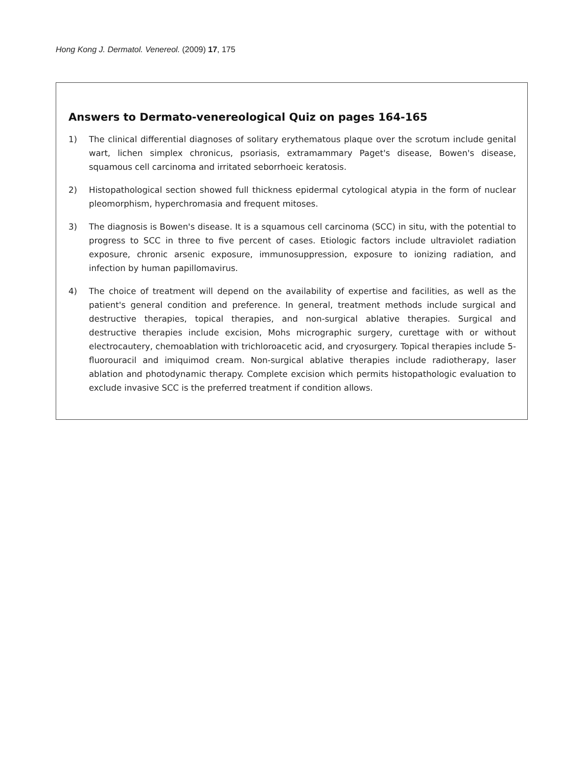Hong Kong J. Dermatol. Venereol. (2009) 17, 175
Answers to Dermato-venereological Quiz on pages 164-165
1) The clinical differential diagnoses of solitary erythematous plaque over the scrotum include genital wart, lichen simplex chronicus, psoriasis, extramammary Paget's disease, Bowen's disease, squamous cell carcinoma and irritated seborrhoeic keratosis.
2) Histopathological section showed full thickness epidermal cytological atypia in the form of nuclear pleomorphism, hyperchromasia and frequent mitoses.
3) The diagnosis is Bowen's disease. It is a squamous cell carcinoma (SCC) in situ, with the potential to progress to SCC in three to five percent of cases. Etiologic factors include ultraviolet radiation exposure, chronic arsenic exposure, immunosuppression, exposure to ionizing radiation, and infection by human papillomavirus.
4) The choice of treatment will depend on the availability of expertise and facilities, as well as the patient's general condition and preference. In general, treatment methods include surgical and destructive therapies, topical therapies, and non-surgical ablative therapies. Surgical and destructive therapies include excision, Mohs micrographic surgery, curettage with or without electrocautery, chemoablation with trichloroacetic acid, and cryosurgery. Topical therapies include 5-fluorouracil and imiquimod cream. Non-surgical ablative therapies include radiotherapy, laser ablation and photodynamic therapy. Complete excision which permits histopathologic evaluation to exclude invasive SCC is the preferred treatment if condition allows.